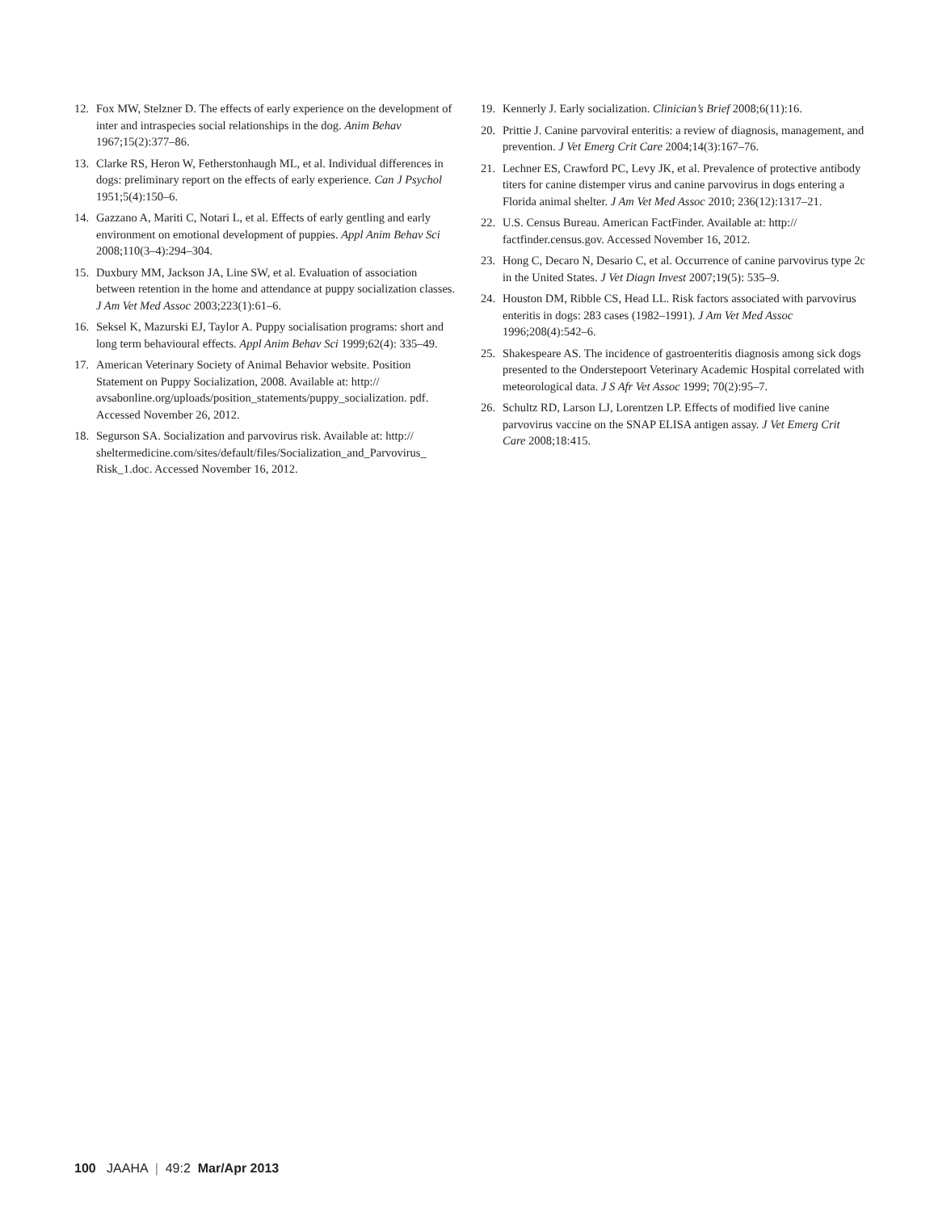12. Fox MW, Stelzner D. The effects of early experience on the development of inter and intraspecies social relationships in the dog. Anim Behav 1967;15(2):377–86.
13. Clarke RS, Heron W, Fetherstonhaugh ML, et al. Individual differences in dogs: preliminary report on the effects of early experience. Can J Psychol 1951;5(4):150–6.
14. Gazzano A, Mariti C, Notari L, et al. Effects of early gentling and early environment on emotional development of puppies. Appl Anim Behav Sci 2008;110(3–4):294–304.
15. Duxbury MM, Jackson JA, Line SW, et al. Evaluation of association between retention in the home and attendance at puppy socialization classes. J Am Vet Med Assoc 2003;223(1):61–6.
16. Seksel K, Mazurski EJ, Taylor A. Puppy socialisation programs: short and long term behavioural effects. Appl Anim Behav Sci 1999;62(4): 335–49.
17. American Veterinary Society of Animal Behavior website. Position Statement on Puppy Socialization, 2008. Available at: http:// avsabonline.org/uploads/position_statements/puppy_socialization. pdf. Accessed November 26, 2012.
18. Segurson SA. Socialization and parvovirus risk. Available at: http:// sheltermedicine.com/sites/default/files/Socialization_and_Parvovirus_ Risk_1.doc. Accessed November 16, 2012.
19. Kennerly J. Early socialization. Clinician’s Brief 2008;6(11):16.
20. Prittie J. Canine parvoviral enteritis: a review of diagnosis, management, and prevention. J Vet Emerg Crit Care 2004;14(3):167–76.
21. Lechner ES, Crawford PC, Levy JK, et al. Prevalence of protective antibody titers for canine distemper virus and canine parvovirus in dogs entering a Florida animal shelter. J Am Vet Med Assoc 2010; 236(12):1317–21.
22. U.S. Census Bureau. American FactFinder. Available at: http:// factfinder.census.gov. Accessed November 16, 2012.
23. Hong C, Decaro N, Desario C, et al. Occurrence of canine parvovirus type 2c in the United States. J Vet Diagn Invest 2007;19(5): 535–9.
24. Houston DM, Ribble CS, Head LL. Risk factors associated with parvovirus enteritis in dogs: 283 cases (1982–1991). J Am Vet Med Assoc 1996;208(4):542–6.
25. Shakespeare AS. The incidence of gastroenteritis diagnosis among sick dogs presented to the Onderstepoort Veterinary Academic Hospital correlated with meteorological data. J S Afr Vet Assoc 1999; 70(2):95–7.
26. Schultz RD, Larson LJ, Lorentzen LP. Effects of modified live canine parvovirus vaccine on the SNAP ELISA antigen assay. J Vet Emerg Crit Care 2008;18:415.
100 JAAHA | 49:2 Mar/Apr 2013